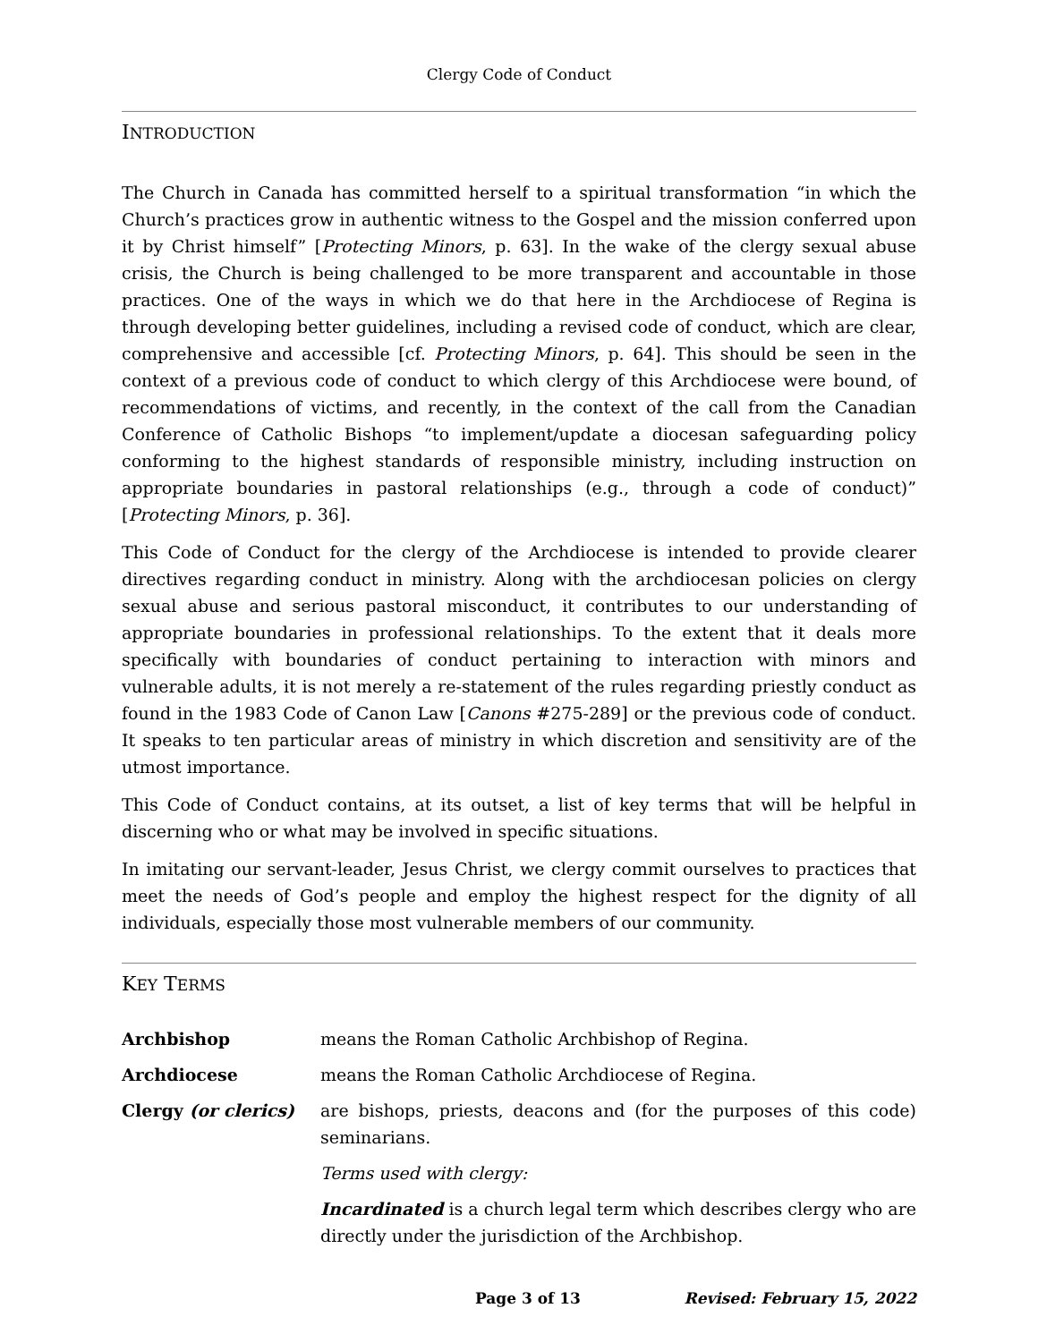Clergy Code of Conduct
INTRODUCTION
The Church in Canada has committed herself to a spiritual transformation “in which the Church’s practices grow in authentic witness to the Gospel and the mission conferred upon it by Christ himself” [Protecting Minors, p. 63]. In the wake of the clergy sexual abuse crisis, the Church is being challenged to be more transparent and accountable in those practices. One of the ways in which we do that here in the Archdiocese of Regina is through developing better guidelines, including a revised code of conduct, which are clear, comprehensive and accessible [cf. Protecting Minors, p. 64]. This should be seen in the context of a previous code of conduct to which clergy of this Archdiocese were bound, of recommendations of victims, and recently, in the context of the call from the Canadian Conference of Catholic Bishops “to implement/update a diocesan safeguarding policy conforming to the highest standards of responsible ministry, including instruction on appropriate boundaries in pastoral relationships (e.g., through a code of conduct)” [Protecting Minors, p. 36].
This Code of Conduct for the clergy of the Archdiocese is intended to provide clearer directives regarding conduct in ministry. Along with the archdiocesan policies on clergy sexual abuse and serious pastoral misconduct, it contributes to our understanding of appropriate boundaries in professional relationships. To the extent that it deals more specifically with boundaries of conduct pertaining to interaction with minors and vulnerable adults, it is not merely a re-statement of the rules regarding priestly conduct as found in the 1983 Code of Canon Law [Canons #275-289] or the previous code of conduct. It speaks to ten particular areas of ministry in which discretion and sensitivity are of the utmost importance.
This Code of Conduct contains, at its outset, a list of key terms that will be helpful in discerning who or what may be involved in specific situations.
In imitating our servant-leader, Jesus Christ, we clergy commit ourselves to practices that meet the needs of God’s people and employ the highest respect for the dignity of all individuals, especially those most vulnerable members of our community.
KEY TERMS
Archbishop means the Roman Catholic Archbishop of Regina.
Archdiocese means the Roman Catholic Archdiocese of Regina.
Clergy (or clerics) are bishops, priests, deacons and (for the purposes of this code) seminarians.
Terms used with clergy:
Incardinated is a church legal term which describes clergy who are directly under the jurisdiction of the Archbishop.
Page 3 of 13 Revised: February 15, 2022